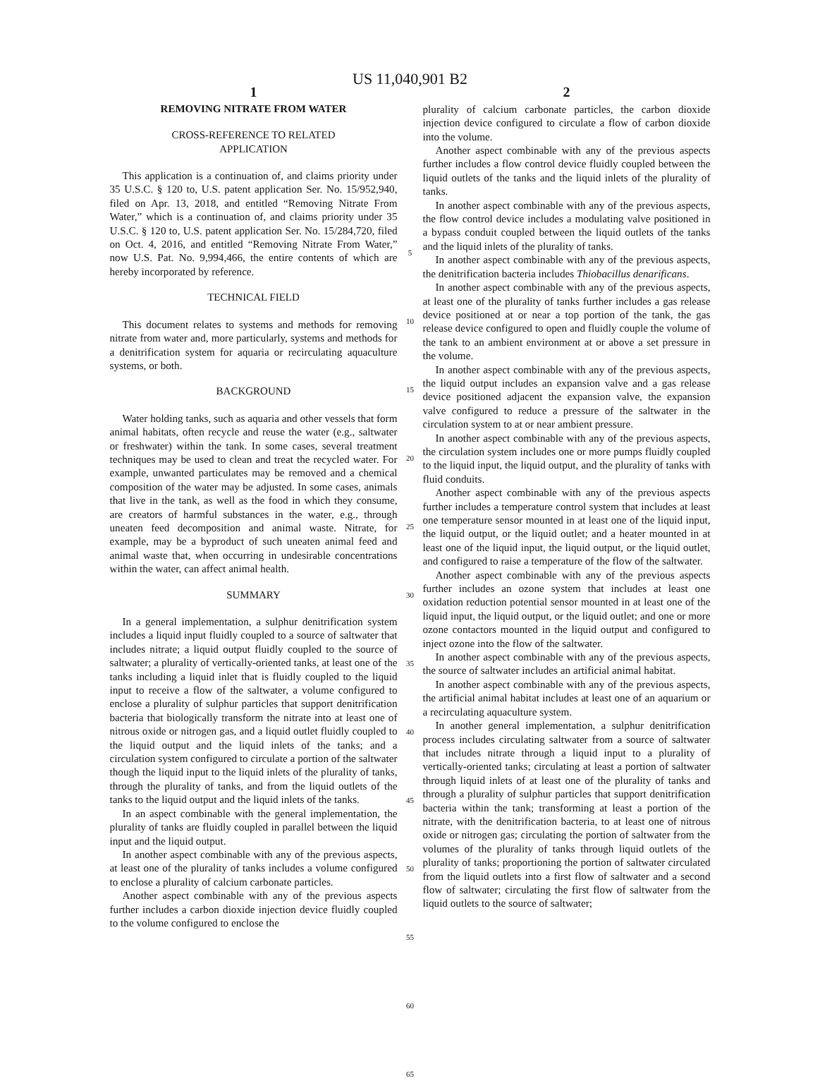US 11,040,901 B2
1
REMOVING NITRATE FROM WATER
CROSS-REFERENCE TO RELATED
APPLICATION
This application is a continuation of, and claims priority under 35 U.S.C. § 120 to, U.S. patent application Ser. No. 15/952,940, filed on Apr. 13, 2018, and entitled “Removing Nitrate From Water,” which is a continuation of, and claims priority under 35 U.S.C. § 120 to, U.S. patent application Ser. No. 15/284,720, filed on Oct. 4, 2016, and entitled “Removing Nitrate From Water,” now U.S. Pat. No. 9,994,466, the entire contents of which are hereby incorporated by reference.
TECHNICAL FIELD
This document relates to systems and methods for removing nitrate from water and, more particularly, systems and methods for a denitrification system for aquaria or recirculating aquaculture systems, or both.
BACKGROUND
Water holding tanks, such as aquaria and other vessels that form animal habitats, often recycle and reuse the water (e.g., saltwater or freshwater) within the tank. In some cases, several treatment techniques may be used to clean and treat the recycled water. For example, unwanted particulates may be removed and a chemical composition of the water may be adjusted. In some cases, animals that live in the tank, as well as the food in which they consume, are creators of harmful substances in the water, e.g., through uneaten feed decomposition and animal waste. Nitrate, for example, may be a byproduct of such uneaten animal feed and animal waste that, when occurring in undesirable concentrations within the water, can affect animal health.
SUMMARY
In a general implementation, a sulphur denitrification system includes a liquid input fluidly coupled to a source of saltwater that includes nitrate; a liquid output fluidly coupled to the source of saltwater; a plurality of vertically-oriented tanks, at least one of the tanks including a liquid inlet that is fluidly coupled to the liquid input to receive a flow of the saltwater, a volume configured to enclose a plurality of sulphur particles that support denitrification bacteria that biologically transform the nitrate into at least one of nitrous oxide or nitrogen gas, and a liquid outlet fluidly coupled to the liquid output and the liquid inlets of the tanks; and a circulation system configured to circulate a portion of the saltwater though the liquid input to the liquid inlets of the plurality of tanks, through the plurality of tanks, and from the liquid outlets of the tanks to the liquid output and the liquid inlets of the tanks.
In an aspect combinable with the general implementation, the plurality of tanks are fluidly coupled in parallel between the liquid input and the liquid output.
In another aspect combinable with any of the previous aspects, at least one of the plurality of tanks includes a volume configured to enclose a plurality of calcium carbonate particles.
Another aspect combinable with any of the previous aspects further includes a carbon dioxide injection device fluidly coupled to the volume configured to enclose the
5
10
15
20
25
30
35
40
45
50
55
60
65
2
plurality of calcium carbonate particles, the carbon dioxide injection device configured to circulate a flow of carbon dioxide into the volume.
Another aspect combinable with any of the previous aspects further includes a flow control device fluidly coupled between the liquid outlets of the tanks and the liquid inlets of the plurality of tanks.
In another aspect combinable with any of the previous aspects, the flow control device includes a modulating valve positioned in a bypass conduit coupled between the liquid outlets of the tanks and the liquid inlets of the plurality of tanks.
In another aspect combinable with any of the previous aspects, the denitrification bacteria includes Thiobacillus denarificans.
In another aspect combinable with any of the previous aspects, at least one of the plurality of tanks further includes a gas release device positioned at or near a top portion of the tank, the gas release device configured to open and fluidly couple the volume of the tank to an ambient environment at or above a set pressure in the volume.
In another aspect combinable with any of the previous aspects, the liquid output includes an expansion valve and a gas release device positioned adjacent the expansion valve, the expansion valve configured to reduce a pressure of the saltwater in the circulation system to at or near ambient pressure.
In another aspect combinable with any of the previous aspects, the circulation system includes one or more pumps fluidly coupled to the liquid input, the liquid output, and the plurality of tanks with fluid conduits.
Another aspect combinable with any of the previous aspects further includes a temperature control system that includes at least one temperature sensor mounted in at least one of the liquid input, the liquid output, or the liquid outlet; and a heater mounted in at least one of the liquid input, the liquid output, or the liquid outlet, and configured to raise a temperature of the flow of the saltwater.
Another aspect combinable with any of the previous aspects further includes an ozone system that includes at least one oxidation reduction potential sensor mounted in at least one of the liquid input, the liquid output, or the liquid outlet; and one or more ozone contactors mounted in the liquid output and configured to inject ozone into the flow of the saltwater.
In another aspect combinable with any of the previous aspects, the source of saltwater includes an artificial animal habitat.
In another aspect combinable with any of the previous aspects, the artificial animal habitat includes at least one of an aquarium or a recirculating aquaculture system.
In another general implementation, a sulphur denitrification process includes circulating saltwater from a source of saltwater that includes nitrate through a liquid input to a plurality of vertically-oriented tanks; circulating at least a portion of saltwater through liquid inlets of at least one of the plurality of tanks and through a plurality of sulphur particles that support denitrification bacteria within the tank; transforming at least a portion of the nitrate, with the denitrification bacteria, to at least one of nitrous oxide or nitrogen gas; circulating the portion of saltwater from the volumes of the plurality of tanks through liquid outlets of the plurality of tanks; proportioning the portion of saltwater circulated from the liquid outlets into a first flow of saltwater and a second flow of saltwater; circulating the first flow of saltwater from the liquid outlets to the source of saltwater;